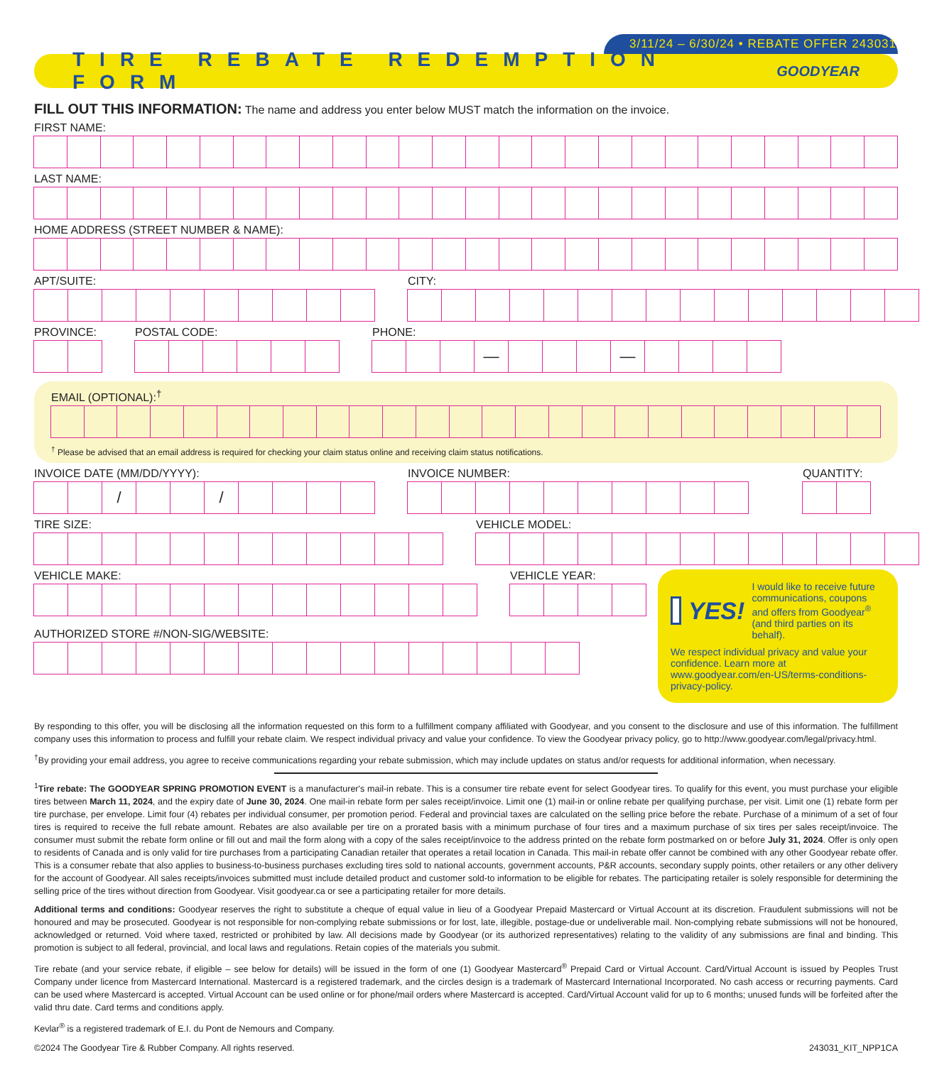3/11/24 – 6/30/24 • REBATE OFFER 243031
TIRE REBATE REDEMPTION FORM
GOODYEAR
FILL OUT THIS INFORMATION: The name and address you enter below MUST match the information on the invoice.
FIRST NAME:
LAST NAME:
HOME ADDRESS (STREET NUMBER & NAME):
APT/SUITE: CITY:
PROVINCE: POSTAL CODE: PHONE:
— —
EMAIL (OPTIONAL):<sup>†</sup>
<sup>†</sup> Please be advised that an email address is required for checking your claim status online and receiving claim status notifications.
INVOICE DATE (MM/DD/YYYY):
/ /
INVOICE NUMBER: QUANTITY:
TIRE SIZE: VEHICLE MODEL:
VEHICLE MAKE: VEHICLE YEAR:
AUTHORIZED STORE #/NON-SIG/WEBSITE:
YES! I would like to receive future communications, coupons and offers from Goodyear<sup>®</sup> (and third parties on its behalf).
We respect individual privacy and value your confidence. Learn more at www.goodyear.com/en-US/terms-conditions-privacy-policy.
By responding to this offer, you will be disclosing all the information requested on this form to a fulfillment company affiliated with Goodyear, and you consent to the disclosure and use of this information. The fulfillment company uses this information to process and fulfill your rebate claim. We respect individual privacy and value your confidence. To view the Goodyear privacy policy, go to http://www.goodyear.com/legal/privacy.html.
<sup>†</sup> By providing your email address, you agree to receive communications regarding your rebate submission, which may include updates on status and/or requests for additional information, when necessary.
<sup>1</sup> Tire rebate: The GOODYEAR SPRING PROMOTION EVENT is a manufacturer's mail-in rebate. This is a consumer tire rebate event for select Goodyear tires. To qualify for this event, you must purchase your eligible tires between March 11, 2024, and the expiry date of June 30, 2024. One mail-in rebate form per sales receipt/invoice. Limit one (1) mail-in or online rebate per qualifying purchase, per visit. Limit one (1) rebate form per tire purchase, per envelope. Limit four (4) rebates per individual consumer, per promotion period. Federal and provincial taxes are calculated on the selling price before the rebate. Purchase of a minimum of a set of four tires is required to receive the full rebate amount. Rebates are also available per tire on a prorated basis with a minimum purchase of four tires and a maximum purchase of six tires per sales receipt/invoice. The consumer must submit the rebate form online or fill out and mail the form along with a copy of the sales receipt/invoice to the address printed on the rebate form postmarked on or before July 31, 2024. Offer is only open to residents of Canada and is only valid for tire purchases from a participating Canadian retailer that operates a retail location in Canada. This mail-in rebate offer cannot be combined with any other Goodyear rebate offer. This is a consumer rebate that also applies to business-to-business purchases excluding tires sold to national accounts, government accounts, P&R accounts, secondary supply points, other retailers or any other delivery for the account of Goodyear. All sales receipts/invoices submitted must include detailed product and customer sold-to information to be eligible for rebates. The participating retailer is solely responsible for determining the selling price of the tires without direction from Goodyear. Visit goodyear.ca or see a participating retailer for more details.
Additional terms and conditions: Goodyear reserves the right to substitute a cheque of equal value in lieu of a Goodyear Prepaid Mastercard or Virtual Account at its discretion. Fraudulent submissions will not be honoured and may be prosecuted. Goodyear is not responsible for non-complying rebate submissions or for lost, late, illegible, postage-due or undeliverable mail. Non-complying rebate submissions will not be honoured, acknowledged or returned. Void where taxed, restricted or prohibited by law. All decisions made by Goodyear (or its authorized representatives) relating to the validity of any submissions are final and binding. This promotion is subject to all federal, provincial, and local laws and regulations. Retain copies of the materials you submit.
Tire rebate (and your service rebate, if eligible – see below for details) will be issued in the form of one (1) Goodyear Mastercard<sup>®</sup> Prepaid Card or Virtual Account. Card/Virtual Account is issued by Peoples Trust Company under licence from Mastercard International. Mastercard is a registered trademark, and the circles design is a trademark of Mastercard International Incorporated. No cash access or recurring payments. Card can be used where Mastercard is accepted. Virtual Account can be used online or for phone/mail orders where Mastercard is accepted. Card/Virtual Account valid for up to 6 months; unused funds will be forfeited after the valid thru date. Card terms and conditions apply.
Kevlar<sup>®</sup> is a registered trademark of E.I. du Pont de Nemours and Company.
©2024 The Goodyear Tire & Rubber Company. All rights reserved. 243031_KIT_NPP1CA